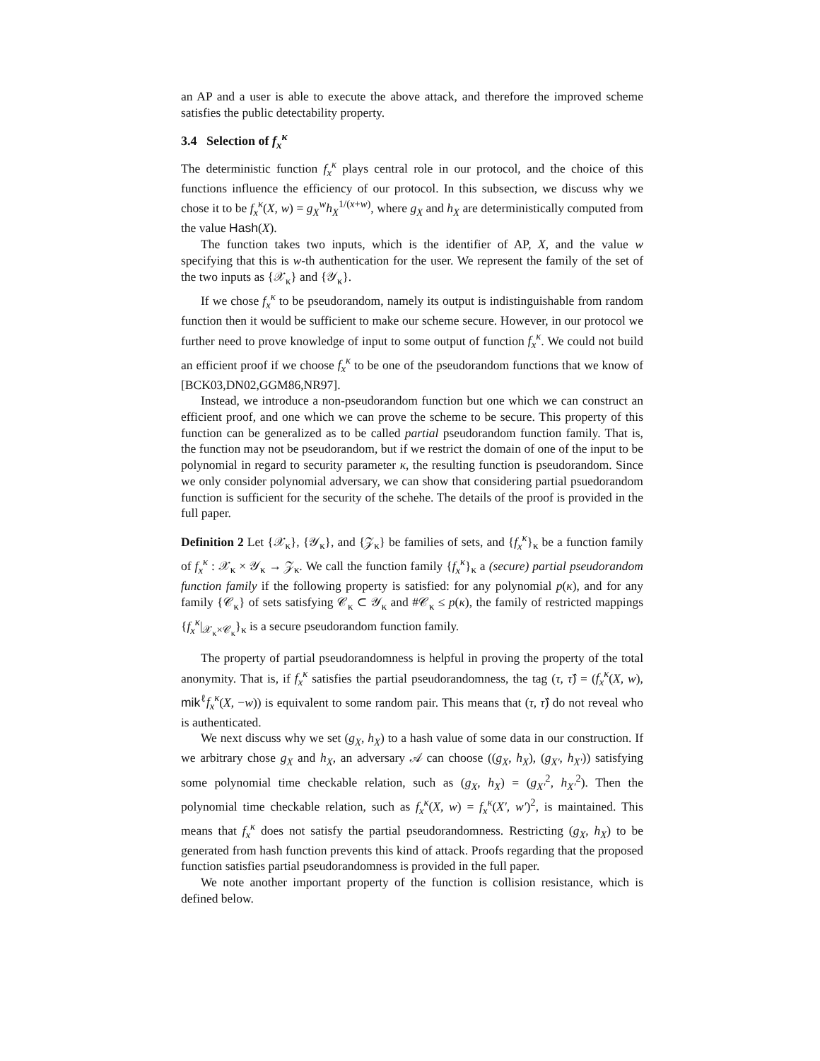an AP and a user is able to execute the above attack, and therefore the improved scheme satisfies the public detectability property.
3.4 Selection of f<sub>x</sub><sup>κ</sup>
The deterministic function f<sub>x</sub><sup>κ</sup> plays central role in our protocol, and the choice of this functions influence the efficiency of our protocol. In this subsection, we discuss why we chose it to be f<sub>x</sub><sup>κ</sup>(X, w) = g<sub>X</sub><sup>w</sup>h<sub>X</sub><sup>1/(x+w)</sup>, where g<sub>X</sub> and h<sub>X</sub> are deterministically computed from the value Hash(X).
The function takes two inputs, which is the identifier of AP, X, and the value w specifying that this is w-th authentication for the user. We represent the family of the set of the two inputs as {𝒳<sub>κ</sub>} and {𝒴<sub>κ</sub>}.
If we chose f<sub>x</sub><sup>κ</sup> to be pseudorandom, namely its output is indistinguishable from random function then it would be sufficient to make our scheme secure. However, in our protocol we further need to prove knowledge of input to some output of function f<sub>x</sub><sup>κ</sup>. We could not build an efficient proof if we choose f<sub>x</sub><sup>κ</sup> to be one of the pseudorandom functions that we know of [BCK03,DN02,GGM86,NR97].
Instead, we introduce a non-pseudorandom function but one which we can construct an efficient proof, and one which we can prove the scheme to be secure. This property of this function can be generalized as to be called partial pseudorandom function family. That is, the function may not be pseudorandom, but if we restrict the domain of one of the input to be polynomial in regard to security parameter κ, the resulting function is pseudorandom. Since we only consider polynomial adversary, we can show that considering partial psuedorandom function is sufficient for the security of the schehe. The details of the proof is provided in the full paper.
Definition 2 Let {𝒳<sub>κ</sub>}, {𝒴<sub>κ</sub>}, and {𝒵<sub>κ</sub>} be families of sets, and {f<sub>x</sub><sup>κ</sup>}<sub>κ</sub> be a function family of f<sub>x</sub><sup>κ</sup> : 𝒳<sub>κ</sub> × 𝒴<sub>κ</sub> → 𝒵<sub>κ</sub>. We call the function family {f<sub>x</sub><sup>κ</sup>}<sub>κ</sub> a (secure) partial pseudorandom function family if the following property is satisfied: for any polynomial p(κ), and for any family {𝒞<sub>κ</sub>} of sets satisfying 𝒞<sub>κ</sub> ⊂ 𝒴<sub>κ</sub> and #𝒞<sub>κ</sub> ≤ p(κ), the family of restricted mappings {f<sub>x</sub><sup>κ</sup>|<sub>𝒳<sub>κ</sub>×𝒞<sub>κ</sub></sub>}<sub>κ</sub> is a secure pseudorandom function family.
The property of partial pseudorandomness is helpful in proving the property of the total anonymity. That is, if f<sub>x</sub><sup>κ</sup> satisfies the partial pseudorandomness, the tag (τ, τ̂) = (f<sub>x</sub><sup>κ</sup>(X, w), mik<sup>ℓ</sup>f<sub>x</sub><sup>κ</sup>(X, −w)) is equivalent to some random pair. This means that (τ, τ̂) do not reveal who is authenticated.
We next discuss why we set (g<sub>X</sub>, h<sub>X</sub>) to a hash value of some data in our construction. If we arbitrary chose g<sub>X</sub> and h<sub>X</sub>, an adversary 𝒜 can choose ((g<sub>X</sub>, h<sub>X</sub>), (g<sub>X′</sub>, h<sub>X′</sub>)) satisfying some polynomial time checkable relation, such as (g<sub>X</sub>, h<sub>X</sub>) = (g<sub>X′</sub><sup>2</sup>, h<sub>X′</sub><sup>2</sup>). Then the polynomial time checkable relation, such as f<sub>x</sub><sup>κ</sup>(X, w) = f<sub>x</sub><sup>κ</sup>(X′, w′)<sup>2</sup>, is maintained. This means that f<sub>x</sub><sup>κ</sup> does not satisfy the partial pseudorandomness. Restricting (g<sub>X</sub>, h<sub>X</sub>) to be generated from hash function prevents this kind of attack. Proofs regarding that the proposed function satisfies partial pseudorandomness is provided in the full paper.
We note another important property of the function is collision resistance, which is defined below.